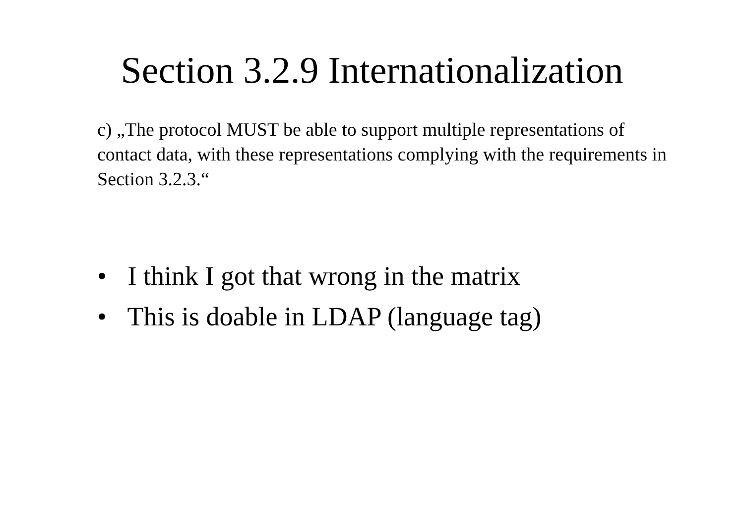Section 3.2.9 Internationalization
c) „The protocol MUST be able to support multiple representations of contact data, with these representations complying with the requirements in Section 3.2.3.“
• I think I got that wrong in the matrix
• This is doable in LDAP (language tag)